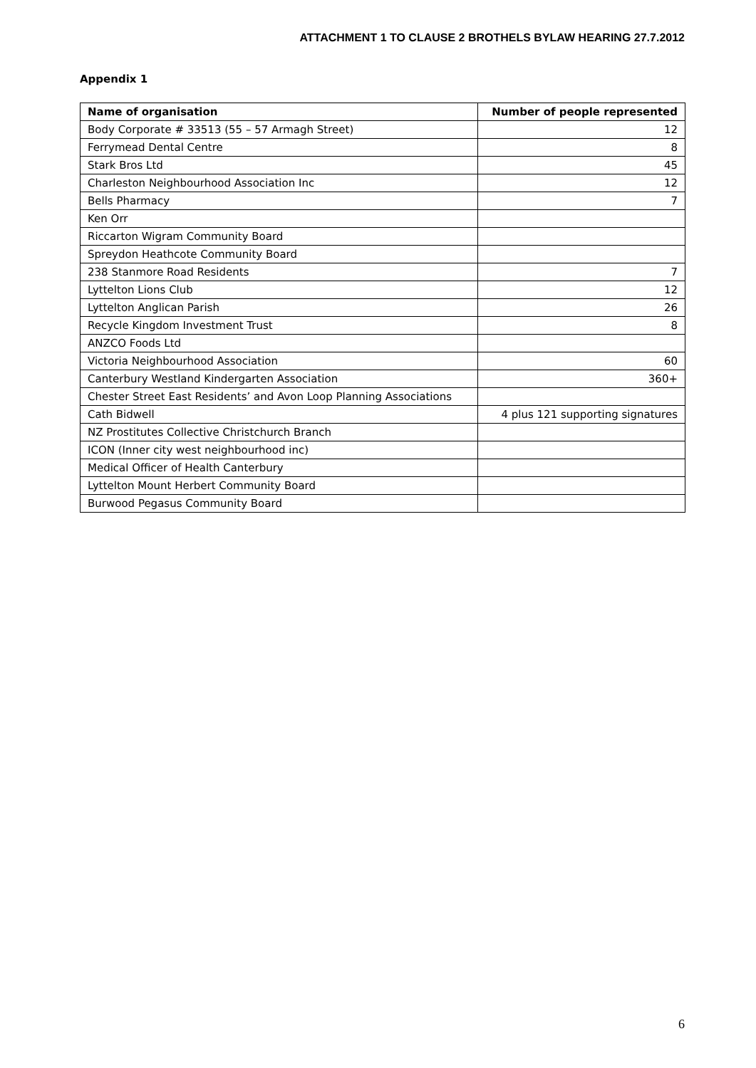ATTACHMENT 1 TO CLAUSE 2 BROTHELS BYLAW HEARING 27.7.2012
Appendix 1
| Name of organisation | Number of people represented |
| --- | --- |
| Body Corporate # 33513 (55 – 57 Armagh Street) | 12 |
| Ferrymead Dental Centre | 8 |
| Stark Bros Ltd | 45 |
| Charleston Neighbourhood Association Inc | 12 |
| Bells Pharmacy | 7 |
| Ken Orr | |
| Riccarton Wigram Community Board | |
| Spreydon Heathcote Community Board | |
| 238 Stanmore Road Residents | 7 |
| Lyttelton Lions Club | 12 |
| Lyttelton Anglican Parish | 26 |
| Recycle Kingdom Investment Trust | 8 |
| ANZCO Foods Ltd | |
| Victoria Neighbourhood Association | 60 |
| Canterbury Westland Kindergarten Association | 360+ |
| Chester Street East Residents’ and Avon Loop Planning Associations | |
| Cath Bidwell | 4 plus 121 supporting signatures |
| NZ Prostitutes Collective Christchurch Branch | |
| ICON (Inner city west neighbourhood inc) | |
| Medical Officer of Health Canterbury | |
| Lyttelton Mount Herbert Community Board | |
| Burwood Pegasus Community Board | |
6